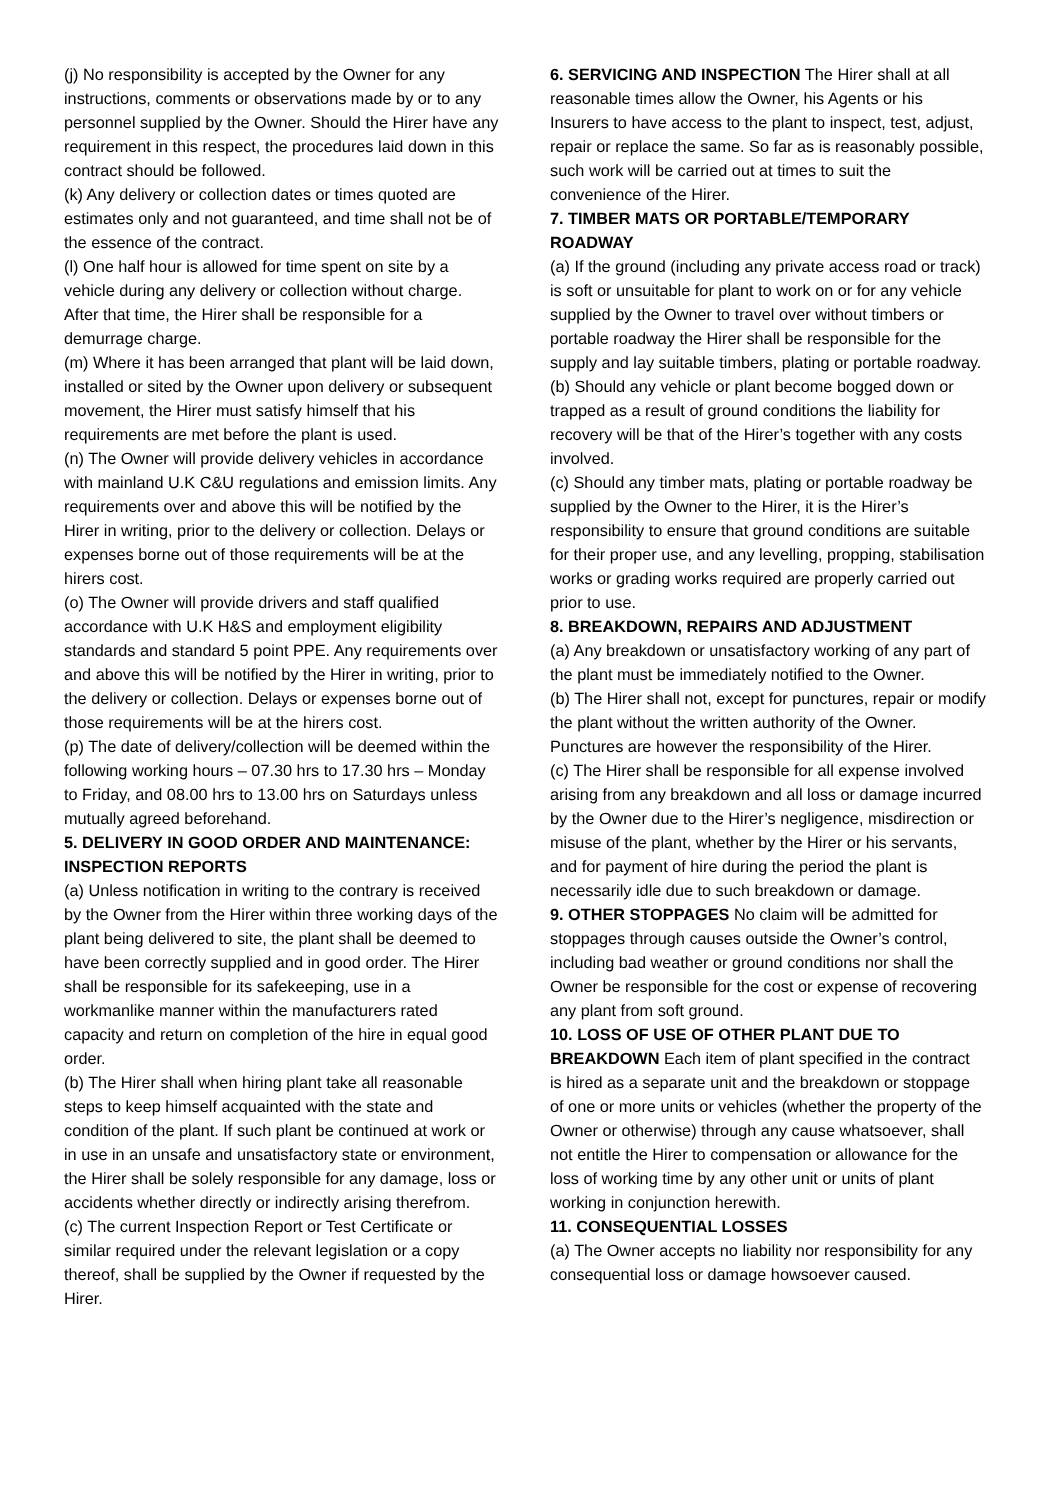(j) No responsibility is accepted by the Owner for any instructions, comments or observations made by or to any personnel supplied by the Owner. Should the Hirer have any requirement in this respect, the procedures laid down in this contract should be followed.
(k) Any delivery or collection dates or times quoted are estimates only and not guaranteed, and time shall not be of the essence of the contract.
(l) One half hour is allowed for time spent on site by a vehicle during any delivery or collection without charge. After that time, the Hirer shall be responsible for a demurrage charge.
(m) Where it has been arranged that plant will be laid down, installed or sited by the Owner upon delivery or subsequent movement, the Hirer must satisfy himself that his requirements are met before the plant is used.
(n) The Owner will provide delivery vehicles in accordance with mainland U.K C&U regulations and emission limits. Any requirements over and above this will be notified by the Hirer in writing, prior to the delivery or collection. Delays or expenses borne out of those requirements will be at the hirers cost.
(o) The Owner will provide drivers and staff qualified accordance with U.K H&S and employment eligibility standards and standard 5 point PPE. Any requirements over and above this will be notified by the Hirer in writing, prior to the delivery or collection. Delays or expenses borne out of those requirements will be at the hirers cost.
(p) The date of delivery/collection will be deemed within the following working hours – 07.30 hrs to 17.30 hrs – Monday to Friday, and 08.00 hrs to 13.00 hrs on Saturdays unless mutually agreed beforehand.
5. DELIVERY IN GOOD ORDER AND MAINTENANCE: INSPECTION REPORTS
(a) Unless notification in writing to the contrary is received by the Owner from the Hirer within three working days of the plant being delivered to site, the plant shall be deemed to have been correctly supplied and in good order. The Hirer shall be responsible for its safekeeping, use in a workmanlike manner within the manufacturers rated capacity and return on completion of the hire in equal good order.
(b) The Hirer shall when hiring plant take all reasonable steps to keep himself acquainted with the state and condition of the plant. If such plant be continued at work or in use in an unsafe and unsatisfactory state or environment, the Hirer shall be solely responsible for any damage, loss or accidents whether directly or indirectly arising therefrom.
(c) The current Inspection Report or Test Certificate or similar required under the relevant legislation or a copy thereof, shall be supplied by the Owner if requested by the Hirer.
6. SERVICING AND INSPECTION The Hirer shall at all reasonable times allow the Owner, his Agents or his Insurers to have access to the plant to inspect, test, adjust, repair or replace the same. So far as is reasonably possible, such work will be carried out at times to suit the convenience of the Hirer.
7. TIMBER MATS OR PORTABLE/TEMPORARY ROADWAY
(a) If the ground (including any private access road or track) is soft or unsuitable for plant to work on or for any vehicle supplied by the Owner to travel over without timbers or portable roadway the Hirer shall be responsible for the supply and lay suitable timbers, plating or portable roadway.
(b) Should any vehicle or plant become bogged down or trapped as a result of ground conditions the liability for recovery will be that of the Hirer’s together with any costs involved.
(c) Should any timber mats, plating or portable roadway be supplied by the Owner to the Hirer, it is the Hirer’s responsibility to ensure that ground conditions are suitable for their proper use, and any levelling, propping, stabilisation works or grading works required are properly carried out prior to use.
8. BREAKDOWN, REPAIRS AND ADJUSTMENT
(a) Any breakdown or unsatisfactory working of any part of the plant must be immediately notified to the Owner.
(b) The Hirer shall not, except for punctures, repair or modify the plant without the written authority of the Owner. Punctures are however the responsibility of the Hirer.
(c) The Hirer shall be responsible for all expense involved arising from any breakdown and all loss or damage incurred by the Owner due to the Hirer’s negligence, misdirection or misuse of the plant, whether by the Hirer or his servants, and for payment of hire during the period the plant is necessarily idle due to such breakdown or damage.
9. OTHER STOPPAGES No claim will be admitted for stoppages through causes outside the Owner’s control, including bad weather or ground conditions nor shall the Owner be responsible for the cost or expense of recovering any plant from soft ground.
10. LOSS OF USE OF OTHER PLANT DUE TO BREAKDOWN Each item of plant specified in the contract is hired as a separate unit and the breakdown or stoppage of one or more units or vehicles (whether the property of the Owner or otherwise) through any cause whatsoever, shall not entitle the Hirer to compensation or allowance for the loss of working time by any other unit or units of plant working in conjunction herewith.
11. CONSEQUENTIAL LOSSES
(a) The Owner accepts no liability nor responsibility for any consequential loss or damage howsoever caused.